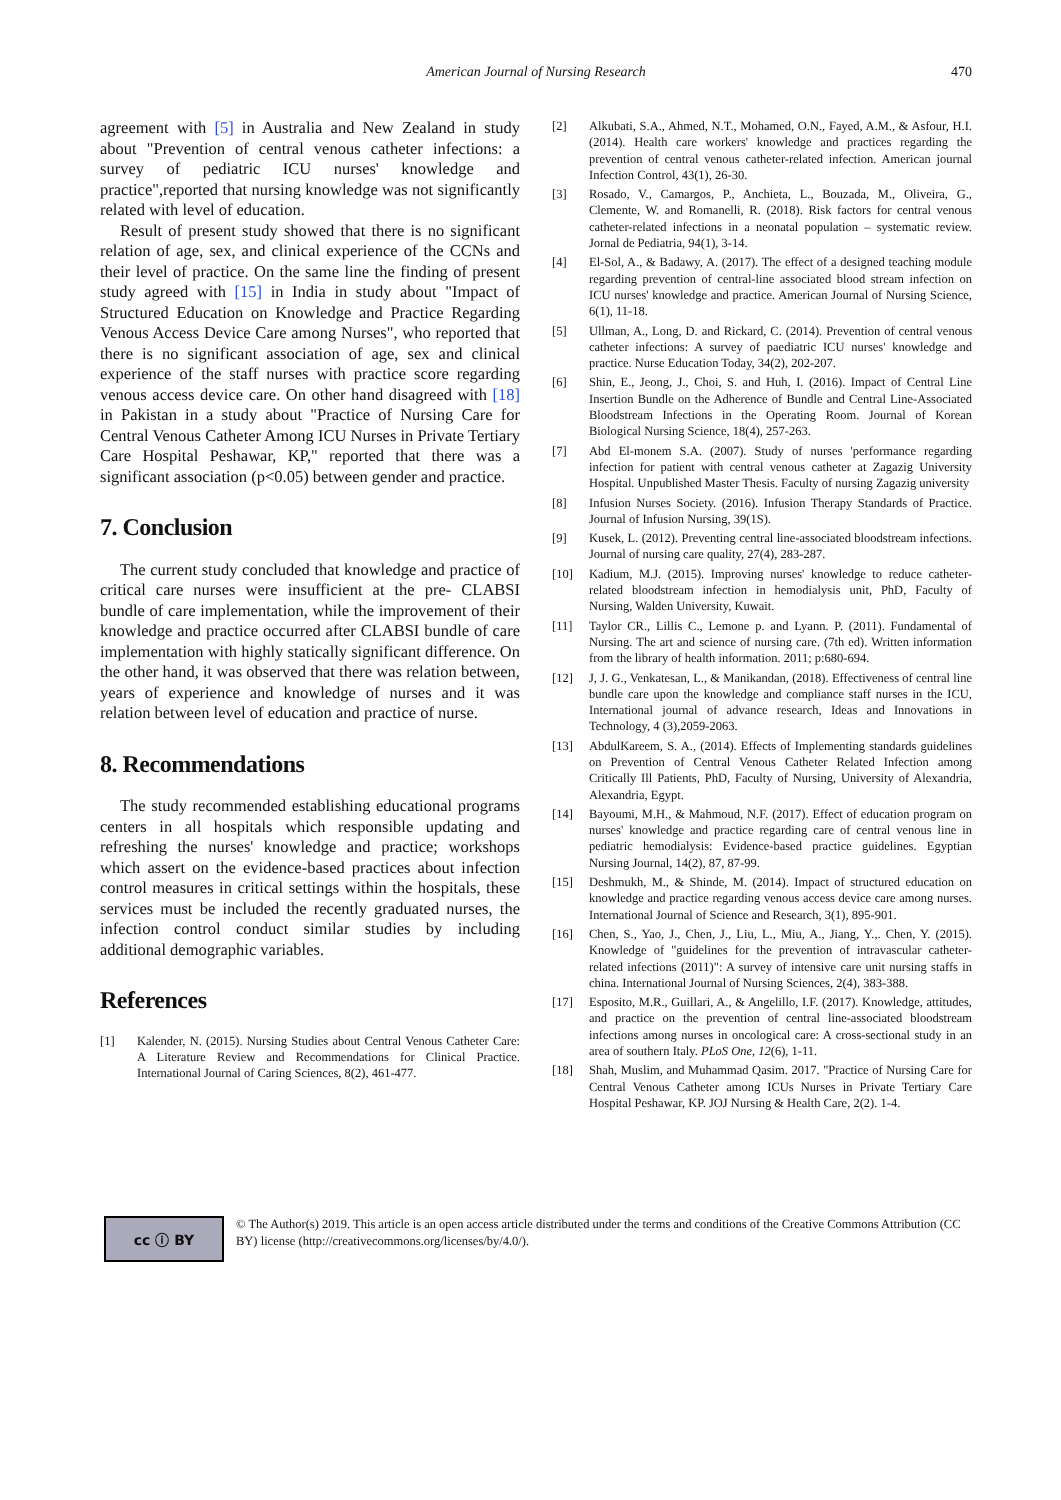American Journal of Nursing Research
470
agreement with [5] in Australia and New Zealand in study about "Prevention of central venous catheter infections: a survey of pediatric ICU nurses' knowledge and practice",reported that nursing knowledge was not significantly related with level of education.
Result of present study showed that there is no significant relation of age, sex, and clinical experience of the CCNs and their level of practice. On the same line the finding of present study agreed with [15] in India in study about "Impact of Structured Education on Knowledge and Practice Regarding Venous Access Device Care among Nurses", who reported that there is no significant association of age, sex and clinical experience of the staff nurses with practice score regarding venous access device care. On other hand disagreed with [18] in Pakistan in a study about "Practice of Nursing Care for Central Venous Catheter Among ICU Nurses in Private Tertiary Care Hospital Peshawar, KP," reported that there was a significant association (p<0.05) between gender and practice.
7. Conclusion
The current study concluded that knowledge and practice of critical care nurses were insufficient at the pre- CLABSI bundle of care implementation, while the improvement of their knowledge and practice occurred after CLABSI bundle of care implementation with highly statically significant difference. On the other hand, it was observed that there was relation between, years of experience and knowledge of nurses and it was relation between level of education and practice of nurse.
8. Recommendations
The study recommended establishing educational programs centers in all hospitals which responsible updating and refreshing the nurses' knowledge and practice; workshops which assert on the evidence-based practices about infection control measures in critical settings within the hospitals, these services must be included the recently graduated nurses, the infection control conduct similar studies by including additional demographic variables.
References
[1] Kalender, N. (2015). Nursing Studies about Central Venous Catheter Care: A Literature Review and Recommendations for Clinical Practice. International Journal of Caring Sciences, 8(2), 461-477.
[2] Alkubati, S.A., Ahmed, N.T., Mohamed, O.N., Fayed, A.M., & Asfour, H.I. (2014). Health care workers' knowledge and practices regarding the prevention of central venous catheter-related infection. American journal Infection Control, 43(1), 26-30.
[3] Rosado, V., Camargos, P., Anchieta, L., Bouzada, M., Oliveira, G., Clemente, W. and Romanelli, R. (2018). Risk factors for central venous catheter-related infections in a neonatal population – systematic review. Jornal de Pediatria, 94(1), 3-14.
[4] El-Sol, A., & Badawy, A. (2017). The effect of a designed teaching module regarding prevention of central-line associated blood stream infection on ICU nurses' knowledge and practice. American Journal of Nursing Science, 6(1), 11-18.
[5] Ullman, A., Long, D. and Rickard, C. (2014). Prevention of central venous catheter infections: A survey of paediatric ICU nurses' knowledge and practice. Nurse Education Today, 34(2), 202-207.
[6] Shin, E., Jeong, J., Choi, S. and Huh, I. (2016). Impact of Central Line Insertion Bundle on the Adherence of Bundle and Central Line-Associated Bloodstream Infections in the Operating Room. Journal of Korean Biological Nursing Science, 18(4), 257-263.
[7] Abd El-monem S.A. (2007). Study of nurses 'performance regarding infection for patient with central venous catheter at Zagazig University Hospital. Unpublished Master Thesis. Faculty of nursing Zagazig university
[8] Infusion Nurses Society. (2016). Infusion Therapy Standards of Practice. Journal of Infusion Nursing, 39(1S).
[9] Kusek, L. (2012). Preventing central line-associated bloodstream infections. Journal of nursing care quality, 27(4), 283-287.
[10] Kadium, M.J. (2015). Improving nurses' knowledge to reduce catheter-related bloodstream infection in hemodialysis unit, PhD, Faculty of Nursing, Walden University, Kuwait.
[11] Taylor CR., Lillis C., Lemone p. and Lyann. P. (2011). Fundamental of Nursing. The art and science of nursing care. (7th ed). Written information from the library of health information. 2011; p:680-694.
[12] J, J. G., Venkatesan, L., & Manikandan, (2018). Effectiveness of central line bundle care upon the knowledge and compliance staff nurses in the ICU, International journal of advance research, Ideas and Innovations in Technology, 4 (3),2059-2063.
[13] AbdulKareem, S. A., (2014). Effects of Implementing standards guidelines on Prevention of Central Venous Catheter Related Infection among Critically Ill Patients, PhD, Faculty of Nursing, University of Alexandria, Alexandria, Egypt.
[14] Bayoumi, M.H., & Mahmoud, N.F. (2017). Effect of education program on nurses' knowledge and practice regarding care of central venous line in pediatric hemodialysis: Evidence-based practice guidelines. Egyptian Nursing Journal, 14(2), 87, 87-99.
[15] Deshmukh, M., & Shinde, M. (2014). Impact of structured education on knowledge and practice regarding venous access device care among nurses. International Journal of Science and Research, 3(1), 895-901.
[16] Chen, S., Yao, J., Chen, J., Liu, L., Miu, A., Jiang, Y.,. Chen, Y. (2015). Knowledge of "guidelines for the prevention of intravascular catheter-related infections (2011)": A survey of intensive care unit nursing staffs in china. International Journal of Nursing Sciences, 2(4), 383-388.
[17] Esposito, M.R., Guillari, A., & Angelillo, I.F. (2017). Knowledge, attitudes, and practice on the prevention of central line-associated bloodstream infections among nurses in oncological care: A cross-sectional study in an area of southern Italy. PLoS One, 12(6), 1-11.
[18] Shah, Muslim, and Muhammad Qasim. 2017. "Practice of Nursing Care for Central Venous Catheter among ICUs Nurses in Private Tertiary Care Hospital Peshawar, KP. JOJ Nursing & Health Care, 2(2). 1-4.
cc ⓘ BY
© The Author(s) 2019. This article is an open access article distributed under the terms and conditions of the Creative Commons Attribution (CC BY) license (http://creativecommons.org/licenses/by/4.0/).